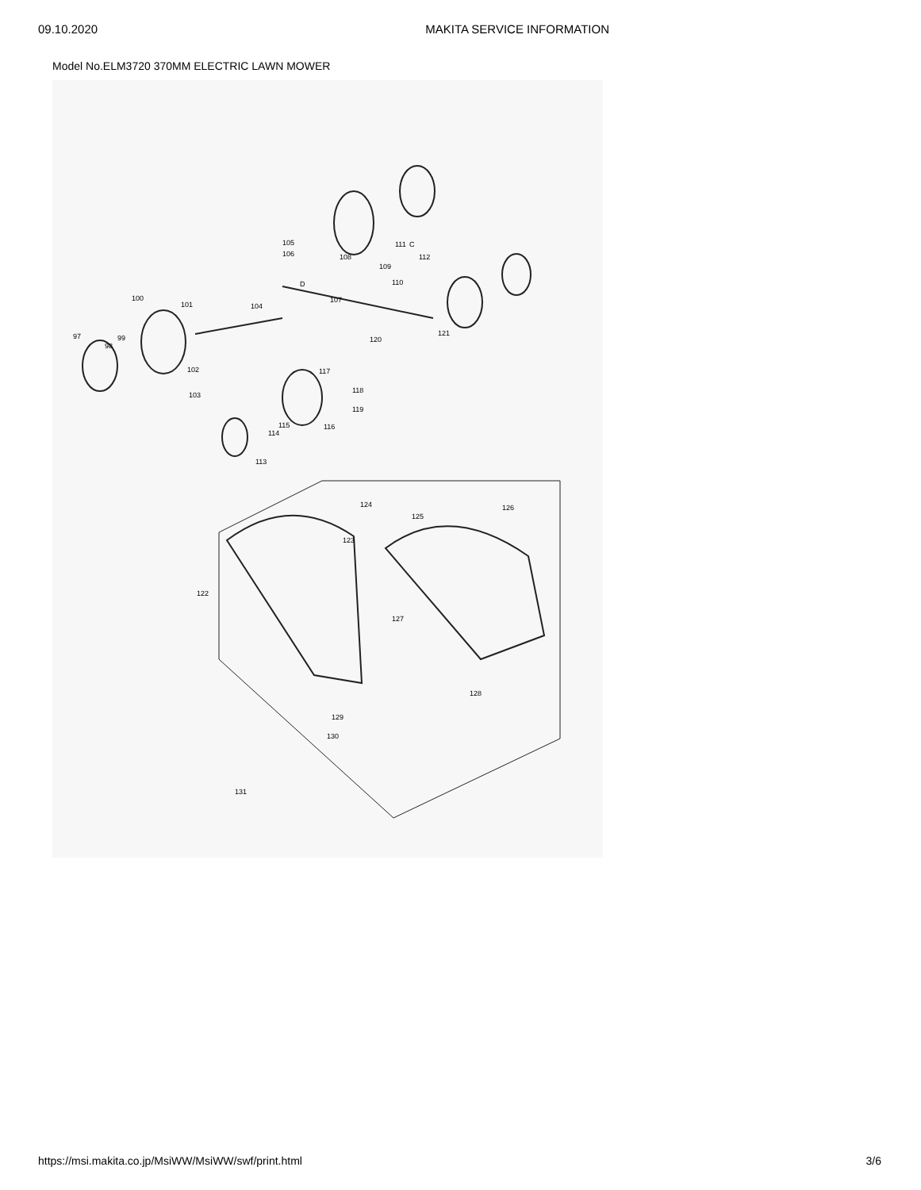09.10.2020 MAKITA SERVICE INFORMATION
Model No.ELM3720 370MM ELECTRIC LAWN MOWER
105
106 108
111
112
C
109
110 D
107 100
101 104
97 99
98
120
121
102 117
118
103
119
115
114
116
113
124
125
126
123
122
127
128
129
130
131
https://msi.makita.co.jp/MsiWW/MsiWW/swf/print.html 3/6